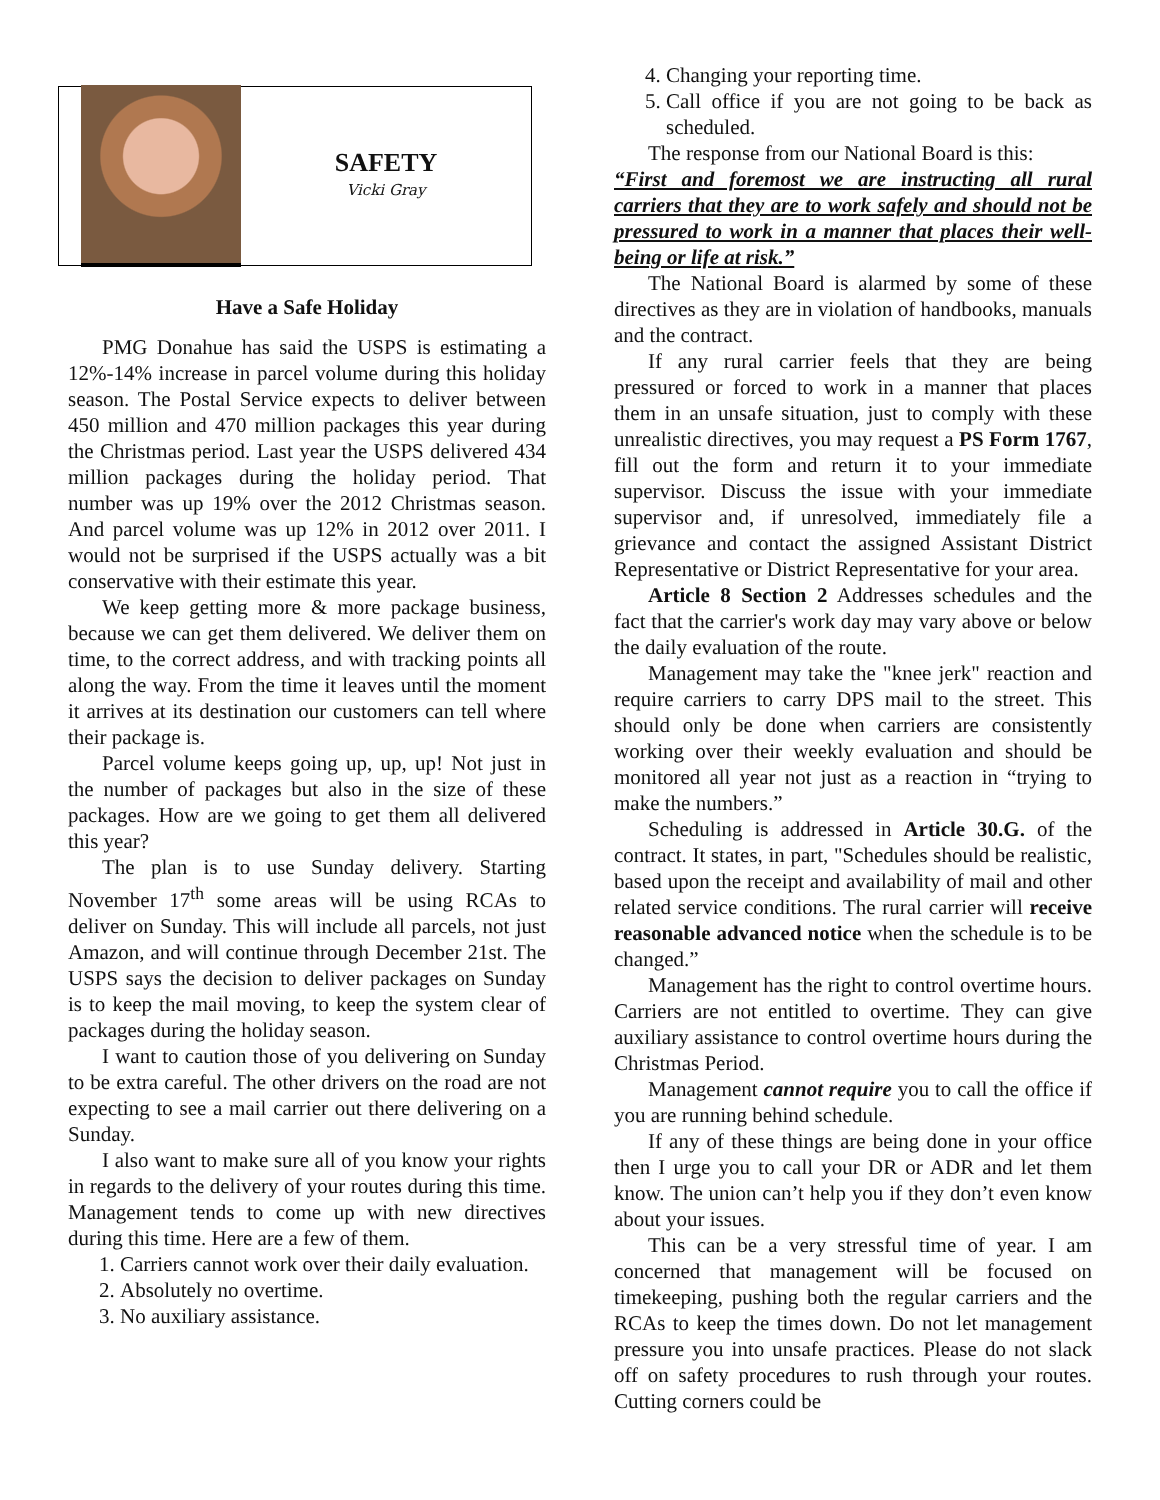SAFETY
Vicki Gray
Have a Safe Holiday
PMG Donahue has said the USPS is estimating a 12%-14% increase in parcel volume during this holiday season. The Postal Service expects to deliver between 450 million and 470 million packages this year during the Christmas period. Last year the USPS delivered 434 million packages during the holiday period. That number was up 19% over the 2012 Christmas season. And parcel volume was up 12% in 2012 over 2011. I would not be surprised if the USPS actually was a bit conservative with their estimate this year.
We keep getting more & more package business, because we can get them delivered. We deliver them on time, to the correct address, and with tracking points all along the way. From the time it leaves until the moment it arrives at its destination our customers can tell where their package is.
Parcel volume keeps going up, up, up! Not just in the number of packages but also in the size of these packages. How are we going to get them all delivered this year?
The plan is to use Sunday delivery. Starting November 17<sup>th</sup> some areas will be using RCAs to deliver on Sunday. This will include all parcels, not just Amazon, and will continue through December 21st. The USPS says the decision to deliver packages on Sunday is to keep the mail moving, to keep the system clear of packages during the holiday season.
I want to caution those of you delivering on Sunday to be extra careful. The other drivers on the road are not expecting to see a mail carrier out there delivering on a Sunday.
I also want to make sure all of you know your rights in regards to the delivery of your routes during this time. Management tends to come up with new directives during this time. Here are a few of them.
1. Carriers cannot work over their daily evaluation.
2. Absolutely no overtime.
3. No auxiliary assistance.
4. Changing your reporting time.
5. Call office if you are not going to be back as scheduled.
The response from our National Board is this:
“First and foremost we are instructing all rural carriers that they are to work safely and should not be pressured to work in a manner that places their well-being or life at risk.”
The National Board is alarmed by some of these directives as they are in violation of handbooks, manuals and the contract.
If any rural carrier feels that they are being pressured or forced to work in a manner that places them in an unsafe situation, just to comply with these unrealistic directives, you may request a PS Form 1767, fill out the form and return it to your immediate supervisor. Discuss the issue with your immediate supervisor and, if unresolved, immediately file a grievance and contact the assigned Assistant District Representative or District Representative for your area.
Article 8 Section 2 Addresses schedules and the fact that the carrier's work day may vary above or below the daily evaluation of the route.
Management may take the "knee jerk" reaction and require carriers to carry DPS mail to the street. This should only be done when carriers are consistently working over their weekly evaluation and should be monitored all year not just as a reaction in “trying to make the numbers.”
Scheduling is addressed in Article 30.G. of the contract. It states, in part, "Schedules should be realistic, based upon the receipt and availability of mail and other related service conditions. The rural carrier will receive reasonable advanced notice when the schedule is to be changed.”
Management has the right to control overtime hours. Carriers are not entitled to overtime. They can give auxiliary assistance to control overtime hours during the Christmas Period.
Management cannot require you to call the office if you are running behind schedule.
If any of these things are being done in your office then I urge you to call your DR or ADR and let them know. The union can’t help you if they don’t even know about your issues.
This can be a very stressful time of year. I am concerned that management will be focused on timekeeping, pushing both the regular carriers and the RCAs to keep the times down. Do not let management pressure you into unsafe practices. Please do not slack off on safety procedures to rush through your routes. Cutting corners could be